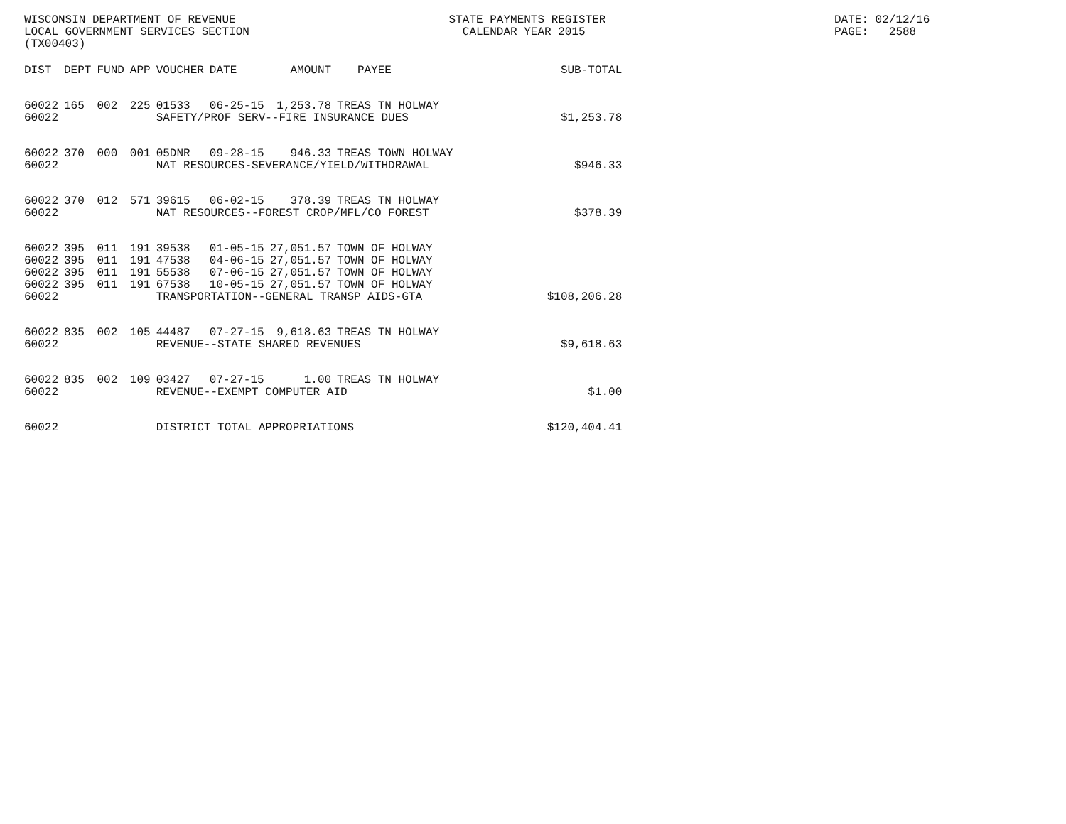WISCONSIN DEPARTMENT OF REVENUE LOCAL GOVERNMENT SERVICES SECTION (TX00403)
STATE PAYMENTS REGISTER CALENDAR YEAR 2015
DATE: 02/12/16 PAGE: 2588
| DIST | DEPT | FUND | APP | VOUCHER | DATE | AMOUNT | PAYEE | SUB-TOTAL |
| --- | --- | --- | --- | --- | --- | --- | --- | --- |
| 60022 | 165 | 002 | 225 | 01533 | 06-25-15 | 1,253.78 | TREAS TN HOLWAY | |
| 60022 | | | | SAFETY/PROF SERV--FIRE INSURANCE DUES | | | | $1,253.78 |
| 60022 | 370 | 000 | 001 | 05DNR | 09-28-15 | 946.33 | TREAS TOWN HOLWAY | |
| 60022 | | | | NAT RESOURCES-SEVERANCE/YIELD/WITHDRAWAL | | | | $946.33 |
| 60022 | 370 | 012 | 571 | 39615 | 06-02-15 | 378.39 | TREAS TN HOLWAY | |
| 60022 | | | | NAT RESOURCES--FOREST CROP/MFL/CO FOREST | | | | $378.39 |
| 60022 | 395 | 011 | 191 | 39538 | 01-05-15 | 27,051.57 | TOWN OF HOLWAY | |
| 60022 | 395 | 011 | 191 | 47538 | 04-06-15 | 27,051.57 | TOWN OF HOLWAY | |
| 60022 | 395 | 011 | 191 | 55538 | 07-06-15 | 27,051.57 | TOWN OF HOLWAY | |
| 60022 | 395 | 011 | 191 | 67538 | 10-05-15 | 27,051.57 | TOWN OF HOLWAY | |
| 60022 | | | | TRANSPORTATION--GENERAL TRANSP AIDS-GTA | | | | $108,206.28 |
| 60022 | 835 | 002 | 105 | 44487 | 07-27-15 | 9,618.63 | TREAS TN HOLWAY | |
| 60022 | | | | REVENUE--STATE SHARED REVENUES | | | | $9,618.63 |
| 60022 | 835 | 002 | 109 | 03427 | 07-27-15 | 1.00 | TREAS TN HOLWAY | |
| 60022 | | | | REVENUE--EXEMPT COMPUTER AID | | | | $1.00 |
| 60022 | | | | DISTRICT TOTAL APPROPRIATIONS | | | | $120,404.41 |